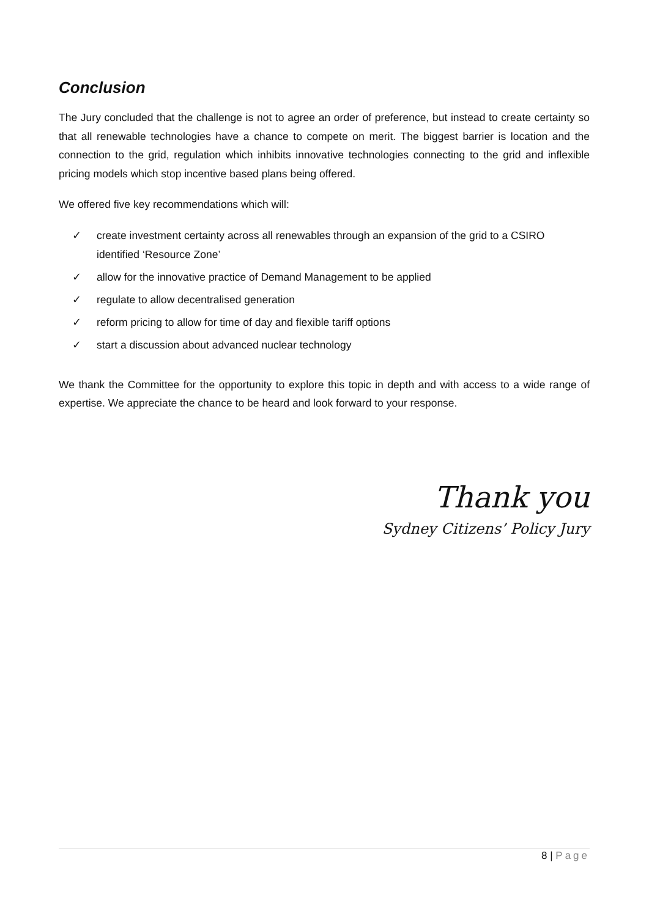Conclusion
The Jury concluded that the challenge is not to agree an order of preference, but instead to create certainty so that all renewable technologies have a chance to compete on merit. The biggest barrier is location and the connection to the grid, regulation which inhibits innovative technologies connecting to the grid and inflexible pricing models which stop incentive based plans being offered.
We offered five key recommendations which will:
✓ create investment certainty across all renewables through an expansion of the grid to a CSIRO identified ‘Resource Zone’
✓ allow for the innovative practice of Demand Management to be applied
✓ regulate to allow decentralised generation
✓ reform pricing to allow for time of day and flexible tariff options
✓ start a discussion about advanced nuclear technology
We thank the Committee for the opportunity to explore this topic in depth and with access to a wide range of expertise. We appreciate the chance to be heard and look forward to your response.
Thank you
Sydney Citizens’ Policy Jury
8 | Page